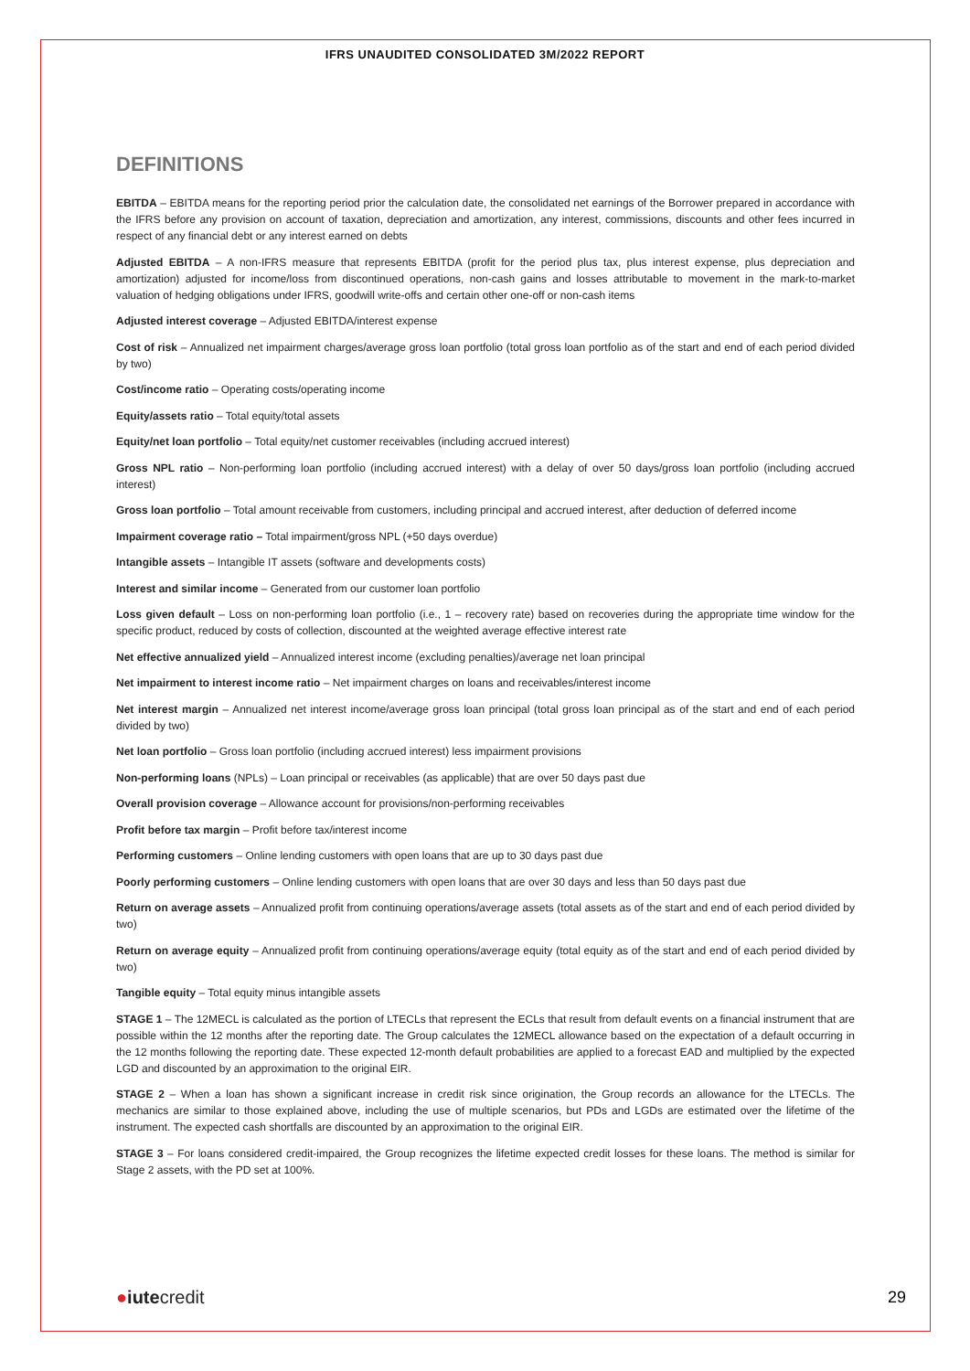IFRS UNAUDITED CONSOLIDATED 3M/2022 REPORT
DEFINITIONS
EBITDA – EBITDA means for the reporting period prior the calculation date, the consolidated net earnings of the Borrower prepared in accordance with the IFRS before any provision on account of taxation, depreciation and amortization, any interest, commissions, discounts and other fees incurred in respect of any financial debt or any interest earned on debts
Adjusted EBITDA – A non-IFRS measure that represents EBITDA (profit for the period plus tax, plus interest expense, plus depreciation and amortization) adjusted for income/loss from discontinued operations, non-cash gains and losses attributable to movement in the mark-to-market valuation of hedging obligations under IFRS, goodwill write-offs and certain other one-off or non-cash items
Adjusted interest coverage – Adjusted EBITDA/interest expense
Cost of risk – Annualized net impairment charges/average gross loan portfolio (total gross loan portfolio as of the start and end of each period divided by two)
Cost/income ratio – Operating costs/operating income
Equity/assets ratio – Total equity/total assets
Equity/net loan portfolio – Total equity/net customer receivables (including accrued interest)
Gross NPL ratio – Non-performing loan portfolio (including accrued interest) with a delay of over 50 days/gross loan portfolio (including accrued interest)
Gross loan portfolio – Total amount receivable from customers, including principal and accrued interest, after deduction of deferred income
Impairment coverage ratio – Total impairment/gross NPL (+50 days overdue)
Intangible assets – Intangible IT assets (software and developments costs)
Interest and similar income – Generated from our customer loan portfolio
Loss given default – Loss on non-performing loan portfolio (i.e., 1 – recovery rate) based on recoveries during the appropriate time window for the specific product, reduced by costs of collection, discounted at the weighted average effective interest rate
Net effective annualized yield – Annualized interest income (excluding penalties)/average net loan principal
Net impairment to interest income ratio – Net impairment charges on loans and receivables/interest income
Net interest margin – Annualized net interest income/average gross loan principal (total gross loan principal as of the start and end of each period divided by two)
Net loan portfolio – Gross loan portfolio (including accrued interest) less impairment provisions
Non-performing loans (NPLs) – Loan principal or receivables (as applicable) that are over 50 days past due
Overall provision coverage – Allowance account for provisions/non-performing receivables
Profit before tax margin – Profit before tax/interest income
Performing customers – Online lending customers with open loans that are up to 30 days past due
Poorly performing customers – Online lending customers with open loans that are over 30 days and less than 50 days past due
Return on average assets – Annualized profit from continuing operations/average assets (total assets as of the start and end of each period divided by two)
Return on average equity – Annualized profit from continuing operations/average equity (total equity as of the start and end of each period divided by two)
Tangible equity – Total equity minus intangible assets
STAGE 1 – The 12MECL is calculated as the portion of LTECLs that represent the ECLs that result from default events on a financial instrument that are possible within the 12 months after the reporting date. The Group calculates the 12MECL allowance based on the expectation of a default occurring in the 12 months following the reporting date. These expected 12-month default probabilities are applied to a forecast EAD and multiplied by the expected LGD and discounted by an approximation to the original EIR.
STAGE 2 – When a loan has shown a significant increase in credit risk since origination, the Group records an allowance for the LTECLs. The mechanics are similar to those explained above, including the use of multiple scenarios, but PDs and LGDs are estimated over the lifetime of the instrument. The expected cash shortfalls are discounted by an approximation to the original EIR.
STAGE 3 – For loans considered credit-impaired, the Group recognizes the lifetime expected credit losses for these loans. The method is similar for Stage 2 assets, with the PD set at 100%.
●iutecredit 29